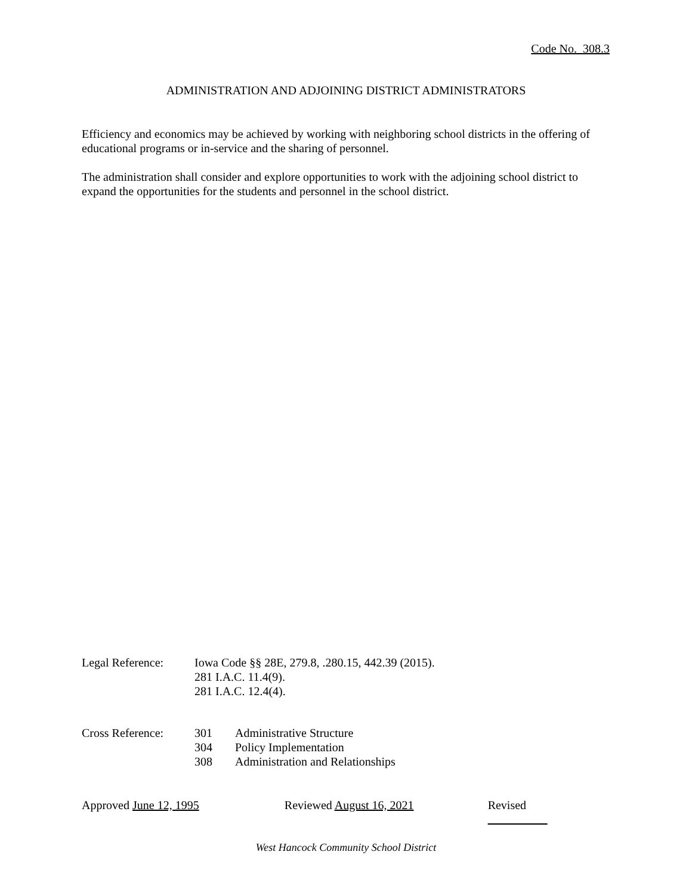Code No. 308.3
ADMINISTRATION AND ADJOINING DISTRICT ADMINISTRATORS
Efficiency and economics may be achieved by working with neighboring school districts in the offering of educational programs or in-service and the sharing of personnel.
The administration shall consider and explore opportunities to work with the adjoining school district to expand the opportunities for the students and personnel in the school district.
Legal Reference:
Iowa Code §§ 28E, 279.8, .280.15, 442.39 (2015).
281 I.A.C. 11.4(9).
281 I.A.C. 12.4(4).
Cross Reference:
301
304
308
Administrative Structure
Policy Implementation
Administration and Relationships
Approved June 12, 1995 Reviewed August 16, 2021 Revised
West Hancock Community School District